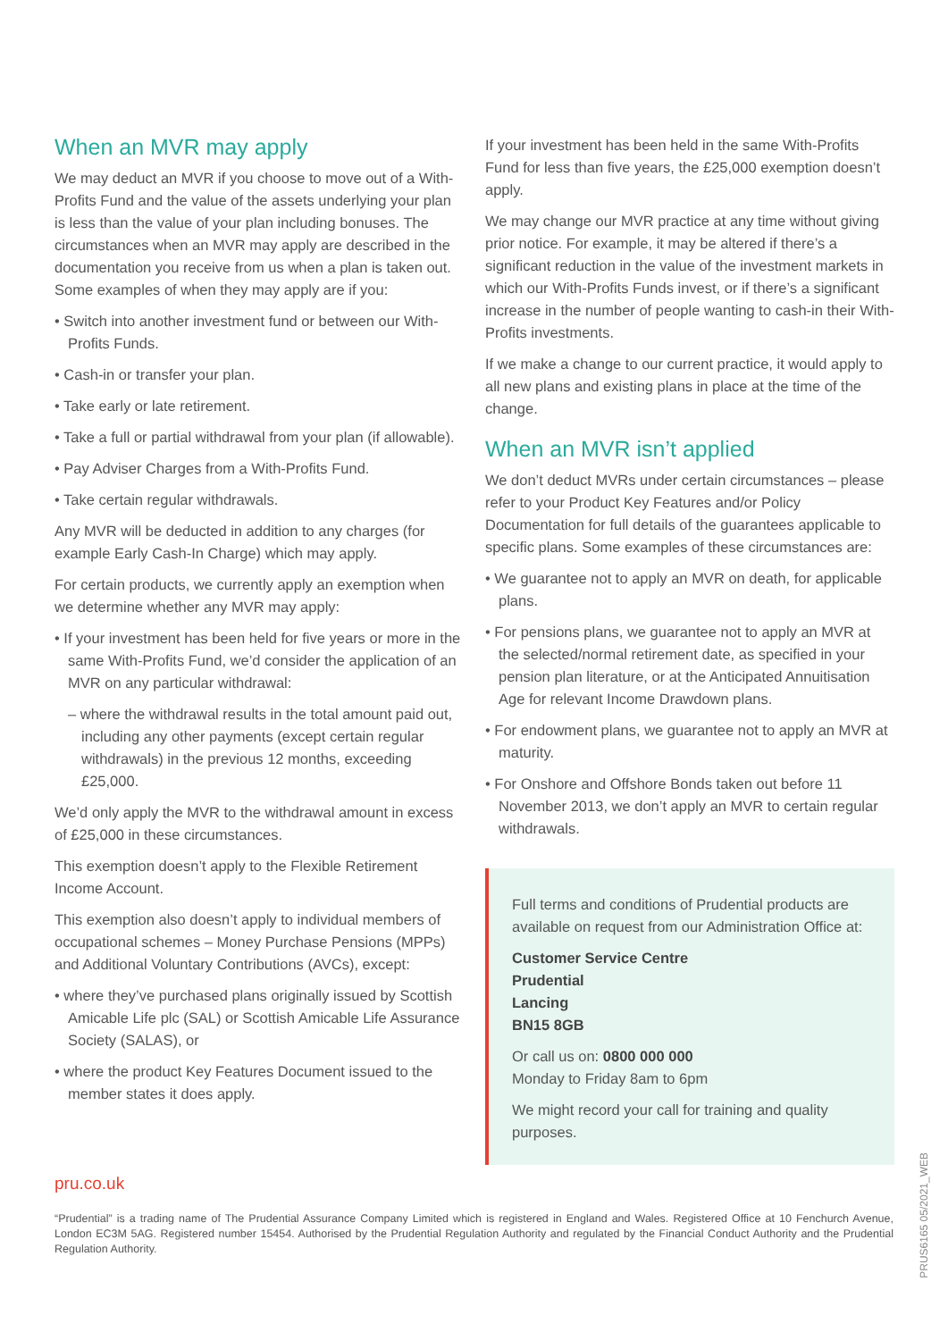When an MVR may apply
We may deduct an MVR if you choose to move out of a With-Profits Fund and the value of the assets underlying your plan is less than the value of your plan including bonuses. The circumstances when an MVR may apply are described in the documentation you receive from us when a plan is taken out. Some examples of when they may apply are if you:
• Switch into another investment fund or between our With-Profits Funds.
• Cash-in or transfer your plan.
• Take early or late retirement.
• Take a full or partial withdrawal from your plan (if allowable).
• Pay Adviser Charges from a With-Profits Fund.
• Take certain regular withdrawals.
Any MVR will be deducted in addition to any charges (for example Early Cash-In Charge) which may apply.
For certain products, we currently apply an exemption when we determine whether any MVR may apply:
• If your investment has been held for five years or more in the same With-Profits Fund, we’d consider the application of an MVR on any particular withdrawal:
– where the withdrawal results in the total amount paid out, including any other payments (except certain regular withdrawals) in the previous 12 months, exceeding £25,000.
We’d only apply the MVR to the withdrawal amount in excess of £25,000 in these circumstances.
This exemption doesn’t apply to the Flexible Retirement Income Account.
This exemption also doesn’t apply to individual members of occupational schemes – Money Purchase Pensions (MPPs) and Additional Voluntary Contributions (AVCs), except:
• where they’ve purchased plans originally issued by Scottish Amicable Life plc (SAL) or Scottish Amicable Life Assurance Society (SALAS), or
• where the product Key Features Document issued to the member states it does apply.
If your investment has been held in the same With-Profits Fund for less than five years, the £25,000 exemption doesn’t apply.
We may change our MVR practice at any time without giving prior notice. For example, it may be altered if there’s a significant reduction in the value of the investment markets in which our With-Profits Funds invest, or if there’s a significant increase in the number of people wanting to cash-in their With-Profits investments.
If we make a change to our current practice, it would apply to all new plans and existing plans in place at the time of the change.
When an MVR isn’t applied
We don’t deduct MVRs under certain circumstances – please refer to your Product Key Features and/or Policy Documentation for full details of the guarantees applicable to specific plans. Some examples of these circumstances are:
• We guarantee not to apply an MVR on death, for applicable plans.
• For pensions plans, we guarantee not to apply an MVR at the selected/normal retirement date, as specified in your pension plan literature, or at the Anticipated Annuitisation Age for relevant Income Drawdown plans.
• For endowment plans, we guarantee not to apply an MVR at maturity.
• For Onshore and Offshore Bonds taken out before 11 November 2013, we don’t apply an MVR to certain regular withdrawals.
Full terms and conditions of Prudential products are available on request from our Administration Office at:
Customer Service Centre
Prudential
Lancing
BN15 8GB
Or call us on: 0800 000 000
Monday to Friday 8am to 6pm
We might record your call for training and quality purposes.
pru.co.uk
“Prudential” is a trading name of The Prudential Assurance Company Limited which is registered in England and Wales. Registered Office at 10 Fenchurch Avenue, London EC3M 5AG. Registered number 15454. Authorised by the Prudential Regulation Authority and regulated by the Financial Conduct Authority and the Prudential Regulation Authority.
PRUS6165 05/2021_WEB